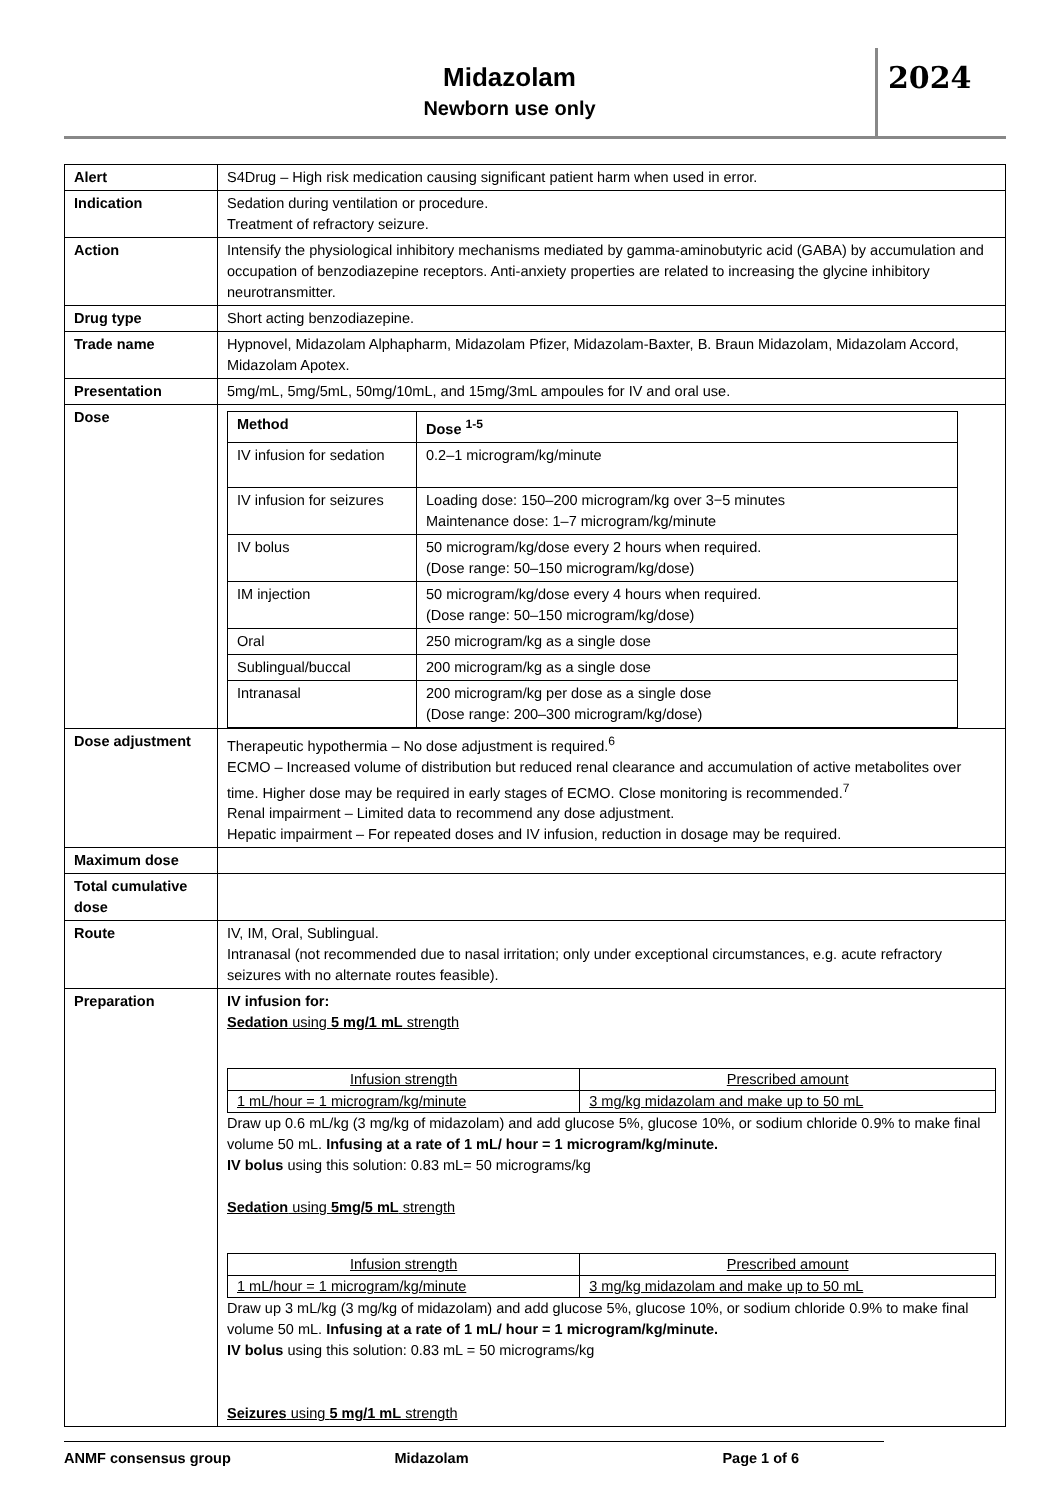Midazolam
Newborn use only
2024
| Alert | S4Drug – High risk medication causing significant patient harm when used in error. |
| Indication | Sedation during ventilation or procedure. Treatment of refractory seizure. |
| Action | Intensify the physiological inhibitory mechanisms mediated by gamma-aminobutyric acid (GABA) by accumulation and occupation of benzodiazepine receptors. Anti-anxiety properties are related to increasing the glycine inhibitory neurotransmitter. |
| Drug type | Short acting benzodiazepine. |
| Trade name | Hypnovel, Midazolam Alphapharm, Midazolam Pfizer, Midazolam-Baxter, B. Braun Midazolam, Midazolam Accord, Midazolam Apotex. |
| Presentation | 5mg/mL, 5mg/5mL, 50mg/10mL, and 15mg/3mL ampoules for IV and oral use. |
| Dose | / Method / Dose <sup>1-5</sup> / / --- / --- / / IV infusion for sedation / 0.2–1 microgram/kg/minute / / IV infusion for seizures / Loading dose: 150–200 microgram/kg over 3−5 minutes Maintenance dose: 1–7 microgram/kg/minute / / IV bolus / 50 microgram/kg/dose every 2 hours when required. (Dose range: 50–150 microgram/kg/dose) / / IM injection / 50 microgram/kg/dose every 4 hours when required. (Dose range: 50–150 microgram/kg/dose) / / Oral / 250 microgram/kg as a single dose / / Sublingual/buccal / 200 microgram/kg as a single dose / / Intranasal / 200 microgram/kg per dose as a single dose (Dose range: 200–300 microgram/kg/dose) / |
| Dose adjustment | Therapeutic hypothermia – No dose adjustment is required.<sup>6</sup> ECMO – Increased volume of distribution but reduced renal clearance and accumulation of active metabolites over time. Higher dose may be required in early stages of ECMO. Close monitoring is recommended.<sup>7</sup> Renal impairment – Limited data to recommend any dose adjustment. Hepatic impairment – For repeated doses and IV infusion, reduction in dosage may be required. |
| Maximum dose | |
| Total cumulative dose | |
| Route | IV, IM, Oral, Sublingual. Intranasal (not recommended due to nasal irritation; only under exceptional circumstances, e.g. acute refractory seizures with no alternate routes feasible). |
| Preparation | IV infusion for: Sedation using 5 mg/1 mL strength / Infusion strength / Prescribed amount / / 1 mL/hour = 1 microgram/kg/minute / 3 mg/kg midazolam and make up to 50 mL / Draw up 0.6 mL/kg (3 mg/kg of midazolam) and add glucose 5%, glucose 10%, or sodium chloride 0.9% to make final volume 50 mL. Infusing at a rate of 1 mL/ hour = 1 microgram/kg/minute. IV bolus using this solution: 0.83 mL= 50 micrograms/kg Sedation using 5mg/5 mL strength / Infusion strength / Prescribed amount / / 1 mL/hour = 1 microgram/kg/minute / 3 mg/kg midazolam and make up to 50 mL / Draw up 3 mL/kg (3 mg/kg of midazolam) and add glucose 5%, glucose 10%, or sodium chloride 0.9% to make final volume 50 mL. Infusing at a rate of 1 mL/ hour = 1 microgram/kg/minute. IV bolus using this solution: 0.83 mL = 50 micrograms/kg Seizures using 5 mg/1 mL strength |
ANMF consensus group Midazolam Page 1 of 6